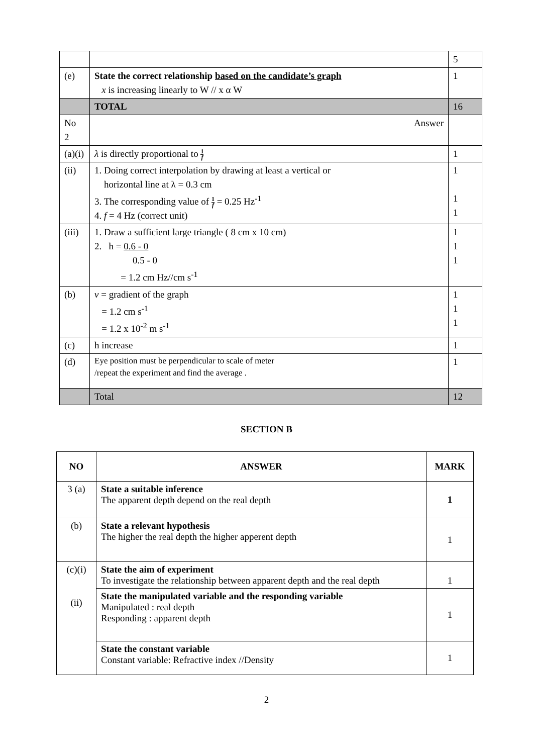| | | 5 |
| (e) | State the correct relationship based on the candidate’s graph x is increasing linearly to W // x α W | 1 |
| | TOTAL | 16 |
| No 2 | Answer | |
| (a)(i) | λ is directly proportional to 1 f | 1 |
| (ii) | 1. Doing correct interpolation by drawing at least a vertical or horizontal line at λ = 0.3 cm 3. The corresponding value of 1 f = 0.25 Hz<sup>-1</sup> 4. f = 4 Hz (correct unit) | 1 1 1 |
| (iii) | 1. Draw a sufficient large triangle ( 8 cm x 10 cm) 2. h = 0.6 - 0 0.5 - 0 = 1.2 cm Hz//cm s<sup>-1</sup> | 1 1 1 |
| (b) | v = gradient of the graph = 1.2 cm s<sup>-1</sup> = 1.2 x 10<sup>-2</sup> m s<sup>-1</sup> | 1 1 1 |
| (c) | h increase | 1 |
| (d) | Eye position must be perpendicular to scale of meter /repeat the experiment and find the average . | 1 |
| | Total | 12 |
SECTION B
| NO | ANSWER | MARK |
| --- | --- | --- |
| 3 (a) | State a suitable inference The apparent depth depend on the real depth | 1 |
| (b) | State a relevant hypothesis The higher the real depth the higher apperent depth | 1 |
| (c)(i) (ii) | State the aim of experiment To investigate the relationship between apparent depth and the real depth | 1 |
| | State the manipulated variable and the responding variable Manipulated : real depth Responding : apparent depth | 1 |
| | State the constant variable Constant variable: Refractive index //Density | 1 |
2